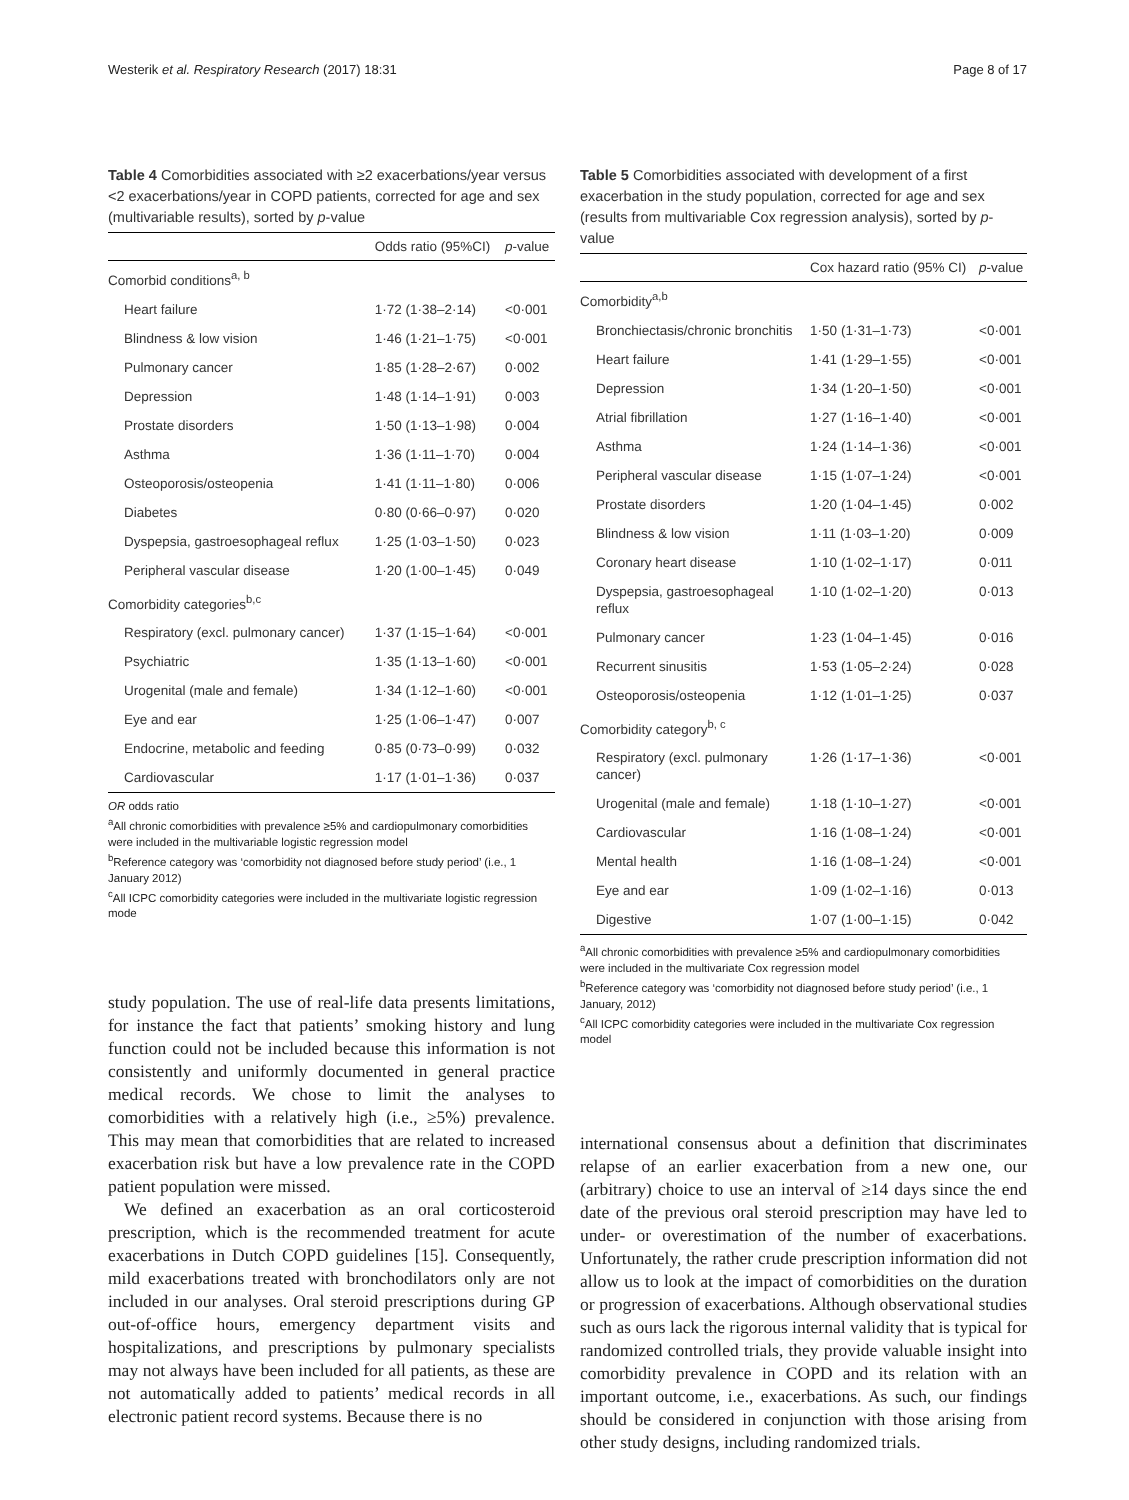Westerik et al. Respiratory Research (2017) 18:31 Page 8 of 17
Table 4 Comorbidities associated with ≥2 exacerbations/year versus <2 exacerbations/year in COPD patients, corrected for age and sex (multivariable results), sorted by p-value
| | Odds ratio (95%CI) | p -value |
| --- | --- | --- |
| Comorbid conditions<sup>a, b</sup> | | |
| Heart failure | 1·72 (1·38–2·14) | <0·001 |
| Blindness & low vision | 1·46 (1·21–1·75) | <0·001 |
| Pulmonary cancer | 1·85 (1·28–2·67) | 0·002 |
| Depression | 1·48 (1·14–1·91) | 0·003 |
| Prostate disorders | 1·50 (1·13–1·98) | 0·004 |
| Asthma | 1·36 (1·11–1·70) | 0·004 |
| Osteoporosis/osteopenia | 1·41 (1·11–1·80) | 0·006 |
| Diabetes | 0·80 (0·66–0·97) | 0·020 |
| Dyspepsia, gastroesophageal reflux | 1·25 (1·03–1·50) | 0·023 |
| Peripheral vascular disease | 1·20 (1·00–1·45) | 0·049 |
| Comorbidity categories<sup>b,c</sup> | | |
| Respiratory (excl. pulmonary cancer) | 1·37 (1·15–1·64) | <0·001 |
| Psychiatric | 1·35 (1·13–1·60) | <0·001 |
| Urogenital (male and female) | 1·34 (1·12–1·60) | <0·001 |
| Eye and ear | 1·25 (1·06–1·47) | 0·007 |
| Endocrine, metabolic and feeding | 0·85 (0·73–0·99) | 0·032 |
| Cardiovascular | 1·17 (1·01–1·36) | 0·037 |
OR odds ratio
<sup>a</sup> All chronic comorbidities with prevalence ≥5% and cardiopulmonary comorbidities were included in the multivariable logistic regression model
<sup>b</sup> Reference category was ‘comorbidity not diagnosed before study period’ (i.e., 1 January 2012)
<sup>c</sup> All ICPC comorbidity categories were included in the multivariate logistic regression mode
study population. The use of real-life data presents limitations, for instance the fact that patients’ smoking history and lung function could not be included because this information is not consistently and uniformly documented in general practice medical records. We chose to limit the analyses to comorbidities with a relatively high (i.e., ≥5%) prevalence. This may mean that comorbidities that are related to increased exacerbation risk but have a low prevalence rate in the COPD patient population were missed.
We defined an exacerbation as an oral corticosteroid prescription, which is the recommended treatment for acute exacerbations in Dutch COPD guidelines [15]. Consequently, mild exacerbations treated with bronchodilators only are not included in our analyses. Oral steroid prescriptions during GP out-of-office hours, emergency department visits and hospitalizations, and prescriptions by pulmonary specialists may not always have been included for all patients, as these are not automatically added to patients’ medical records in all electronic patient record systems. Because there is no
Table 5 Comorbidities associated with development of a first exacerbation in the study population, corrected for age and sex (results from multivariable Cox regression analysis), sorted by p-value
| | Cox hazard ratio (95% CI) | p -value |
| --- | --- | --- |
| Comorbidity<sup>a,b</sup> | | |
| Bronchiectasis/chronic bronchitis | 1·50 (1·31–1·73) | <0·001 |
| Heart failure | 1·41 (1·29–1·55) | <0·001 |
| Depression | 1·34 (1·20–1·50) | <0·001 |
| Atrial fibrillation | 1·27 (1·16–1·40) | <0·001 |
| Asthma | 1·24 (1·14–1·36) | <0·001 |
| Peripheral vascular disease | 1·15 (1·07–1·24) | <0·001 |
| Prostate disorders | 1·20 (1·04–1·45) | 0·002 |
| Blindness & low vision | 1·11 (1·03–1·20) | 0·009 |
| Coronary heart disease | 1·10 (1·02–1·17) | 0·011 |
| Dyspepsia, gastroesophageal reflux | 1·10 (1·02–1·20) | 0·013 |
| Pulmonary cancer | 1·23 (1·04–1·45) | 0·016 |
| Recurrent sinusitis | 1·53 (1·05–2·24) | 0·028 |
| Osteoporosis/osteopenia | 1·12 (1·01–1·25) | 0·037 |
| Comorbidity category<sup>b, c</sup> | | |
| Respiratory (excl. pulmonary cancer) | 1·26 (1·17–1·36) | <0·001 |
| Urogenital (male and female) | 1·18 (1·10–1·27) | <0·001 |
| Cardiovascular | 1·16 (1·08–1·24) | <0·001 |
| Mental health | 1·16 (1·08–1·24) | <0·001 |
| Eye and ear | 1·09 (1·02–1·16) | 0·013 |
| Digestive | 1·07 (1·00–1·15) | 0·042 |
<sup>a</sup> All chronic comorbidities with prevalence ≥5% and cardiopulmonary comorbidities were included in the multivariate Cox regression model
<sup>b</sup> Reference category was ‘comorbidity not diagnosed before study period’ (i.e., 1 January, 2012)
<sup>c</sup> All ICPC comorbidity categories were included in the multivariate Cox regression model
international consensus about a definition that discriminates relapse of an earlier exacerbation from a new one, our (arbitrary) choice to use an interval of ≥14 days since the end date of the previous oral steroid prescription may have led to under- or overestimation of the number of exacerbations. Unfortunately, the rather crude prescription information did not allow us to look at the impact of comorbidities on the duration or progression of exacerbations. Although observational studies such as ours lack the rigorous internal validity that is typical for randomized controlled trials, they provide valuable insight into comorbidity prevalence in COPD and its relation with an important outcome, i.e., exacerbations. As such, our findings should be considered in conjunction with those arising from other study designs, including randomized trials.